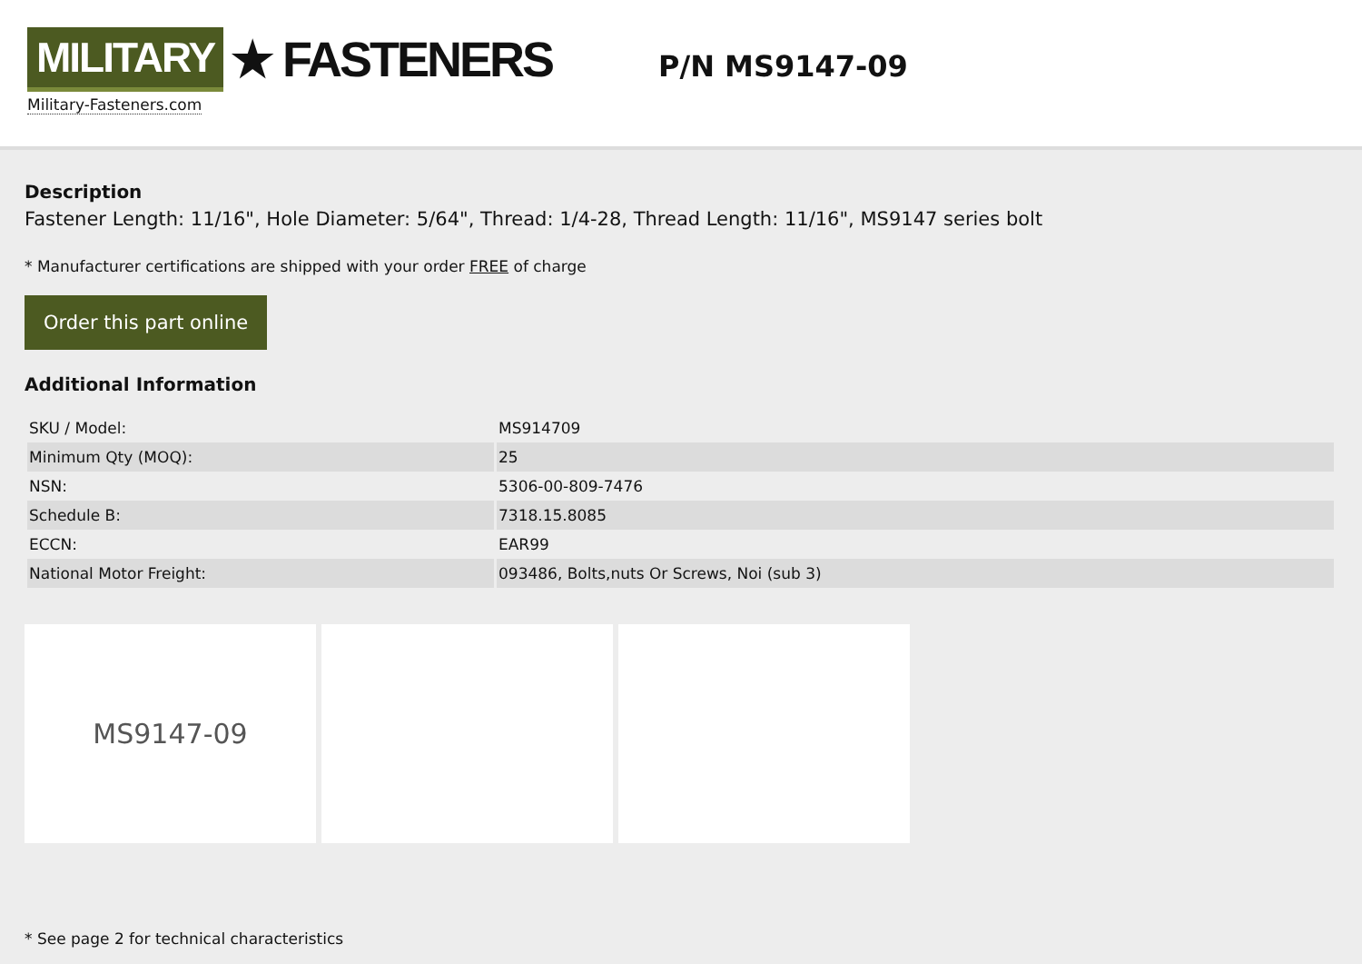MILITARY ★ FASTENERS
Military-Fasteners.com
P/N MS9147-09
Description
Fastener Length: 11/16", Hole Diameter: 5/64", Thread: 1/4-28, Thread Length: 11/16", MS9147 series bolt
* Manufacturer certifications are shipped with your order FREE of charge
Order this part online
Additional Information
| SKU / Model: | MS914709 |
| Minimum Qty (MOQ): | 25 |
| NSN: | 5306-00-809-7476 |
| Schedule B: | 7318.15.8085 |
| ECCN: | EAR99 |
| National Motor Freight: | 093486, Bolts,nuts Or Screws, Noi (sub 3) |
MS9147-09
* See page 2 for technical characteristics